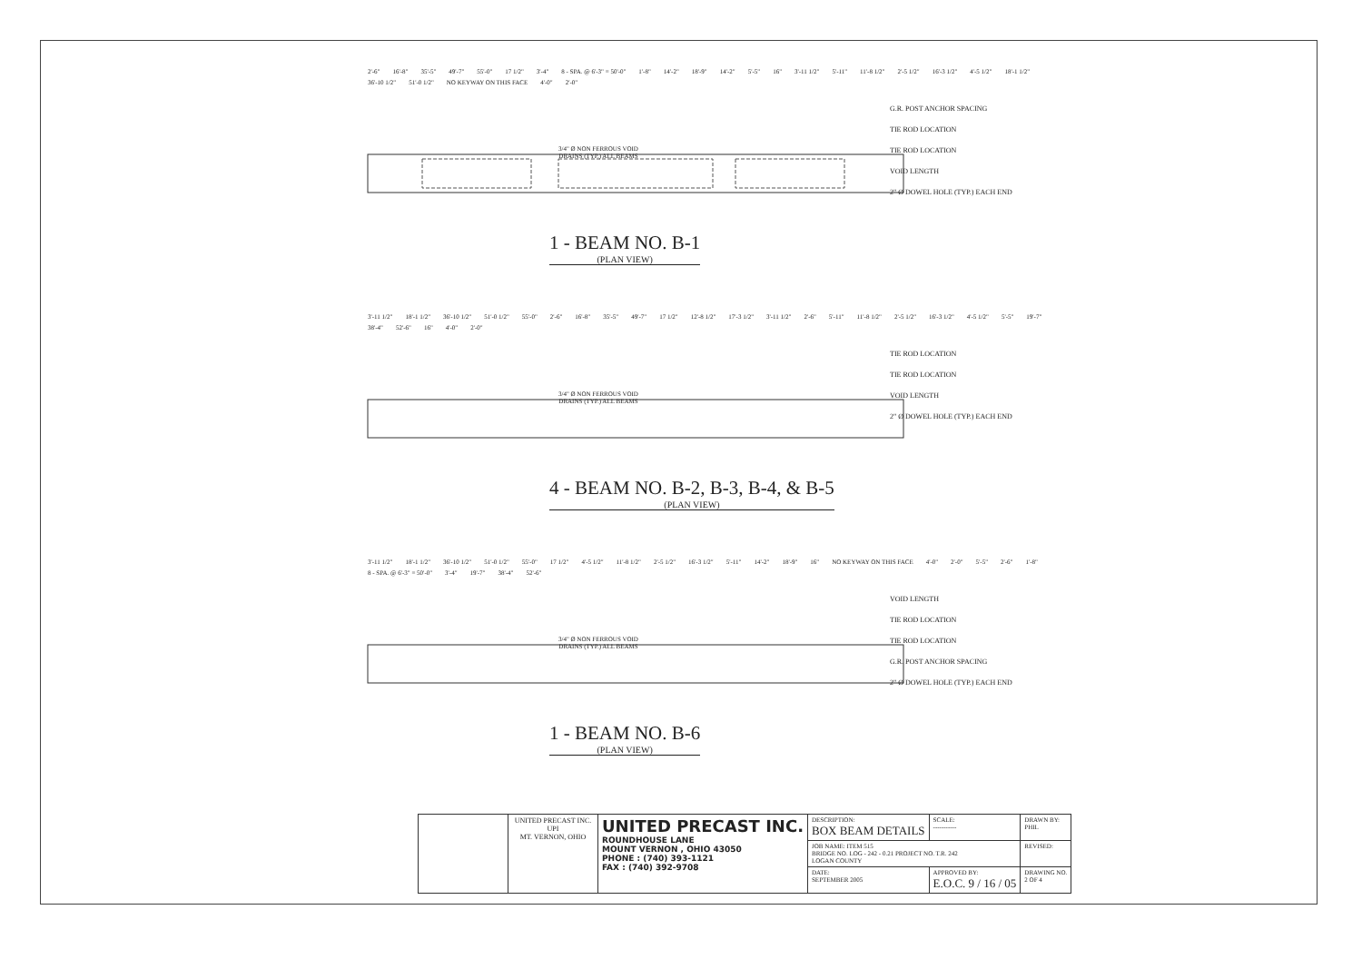2'-6" 16'-8" 35'-5" 49'-7" 55'-0" 17 1/2" 3'-4" 8 - SPA. @ 6'-3" = 50'-0" 1'-8" 14'-2" 18'-9" 14'-2" 5'-5" 16" 3'-11 1/2" 5'-11" 11'-8 1/2" 2'-5 1/2" 16'-3 1/2" 4'-5 1/2" 18'-1 1/2" 36'-10 1/2" 51'-0 1/2" NO KEYWAY ON THIS FACE 4'-0" 2'-0"
3/4" Ø NON FERROUS VOID
DRAINS (TYP.) ALL BEAMS
G.R. POST ANCHOR SPACING
TIE ROD LOCATION
TIE ROD LOCATION
VOID LENGTH
2" Ø DOWEL HOLE (TYP.) EACH END
1 - BEAM NO. B-1
(PLAN VIEW)
3'-11 1/2" 18'-1 1/2" 36'-10 1/2" 51'-0 1/2" 55'-0" 2'-6" 16'-8" 35'-5" 49'-7" 17 1/2" 12'-8 1/2" 17'-3 1/2" 3'-11 1/2" 2'-6" 5'-11" 11'-8 1/2" 2'-5 1/2" 16'-3 1/2" 4'-5 1/2" 5'-5" 19'-7" 38'-4" 52'-6" 16" 4'-0" 2'-0"
3/4" Ø NON FERROUS VOID
DRAINS (TYP.) ALL BEAMS
TIE ROD LOCATION
TIE ROD LOCATION
VOID LENGTH
2" Ø DOWEL HOLE (TYP.) EACH END
4 - BEAM NO. B-2, B-3, B-4, & B-5
(PLAN VIEW)
3'-11 1/2" 18'-1 1/2" 36'-10 1/2" 51'-0 1/2" 55'-0" 17 1/2" 4'-5 1/2" 11'-8 1/2" 2'-5 1/2" 16'-3 1/2" 5'-11" 14'-2" 18'-9" 16" NO KEYWAY ON THIS FACE 4'-0" 2'-0" 5'-5" 2'-6" 1'-8" 8 - SPA. @ 6'-3" = 50'-0" 3'-4" 19'-7" 38'-4" 52'-6"
3/4" Ø NON FERROUS VOID
DRAINS (TYP.) ALL BEAMS
VOID LENGTH
TIE ROD LOCATION
TIE ROD LOCATION
G.R. POST ANCHOR SPACING
2" Ø DOWEL HOLE (TYP.) EACH END
1 - BEAM NO. B-6
(PLAN VIEW)
| | UNITED PRECAST INC. UPI MT. VERNON, OHIO | UNITED PRECAST INC. ROUNDHOUSE LANE MOUNT VERNON , OHIO 43050 PHONE : (740) 393-1121 FAX : (740) 392-9708 | DESCRIPTION: BOX BEAM DETAILS | | SCALE: ----------- | DRAWN BY: PHIL |
| | | | JOB NAME: ITEM 515 BRIDGE NO. LOG - 242 - 0.21 PROJECT NO. T.R. 242 LOGAN COUNTY | | | REVISED: |
| | | | DATE: SEPTEMBER 2005 | APPROVED BY: E.O.C. 9 / 16 / 05 | | DRAWING NO. 2 OF 4 |